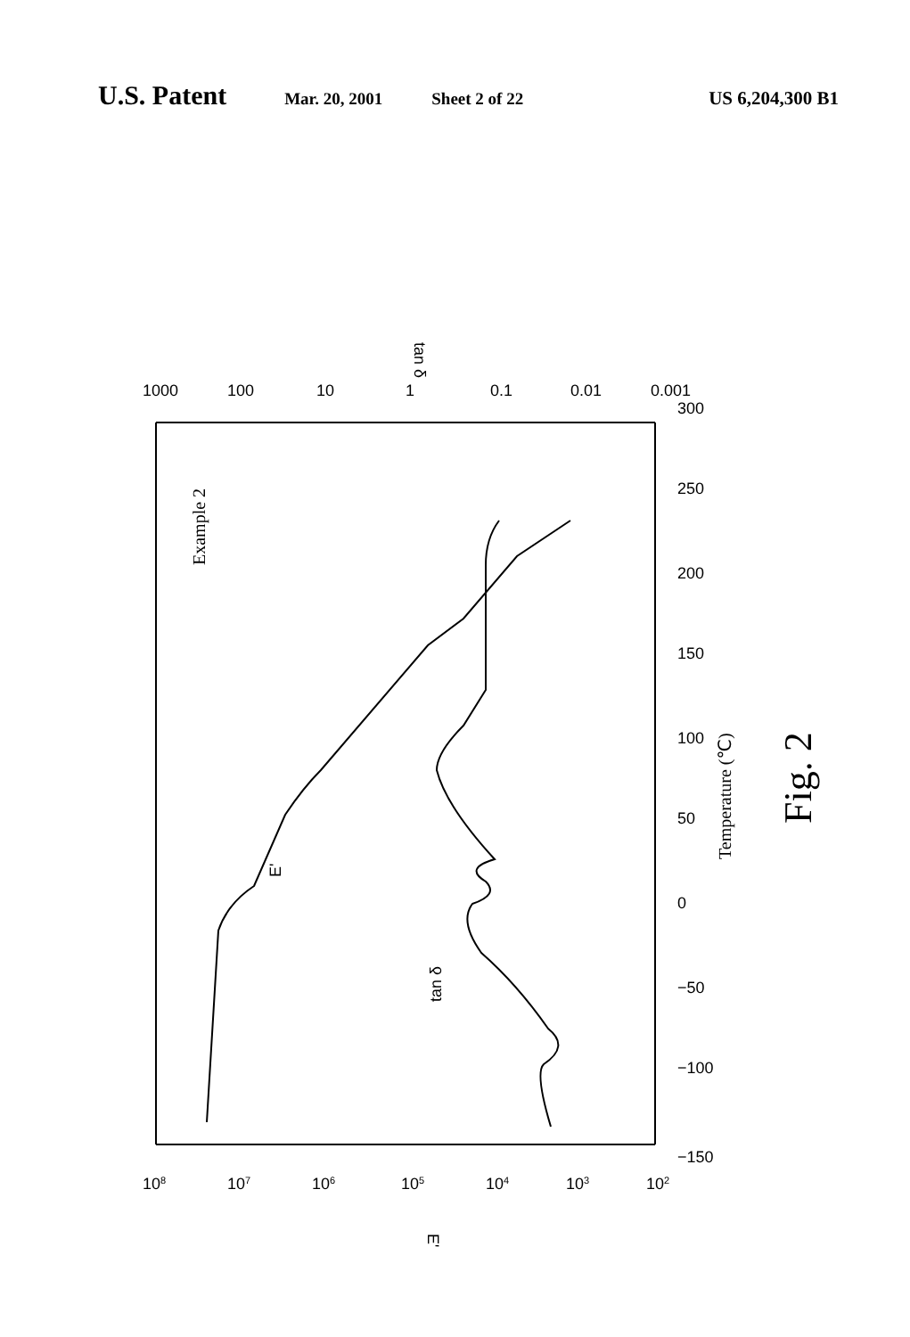U.S. Patent Mar. 20, 2001 Sheet 2 of 22 US 6,204,300 B1
Example 2
Temperature (℃)
Fig. 2
E'
tan δ
tan δ
E'
−150
−100
−50
0
50
100
150
200
250
300
1000
100
10
1
0.1
0.01
0.001
108
107
106
105
104
103
102